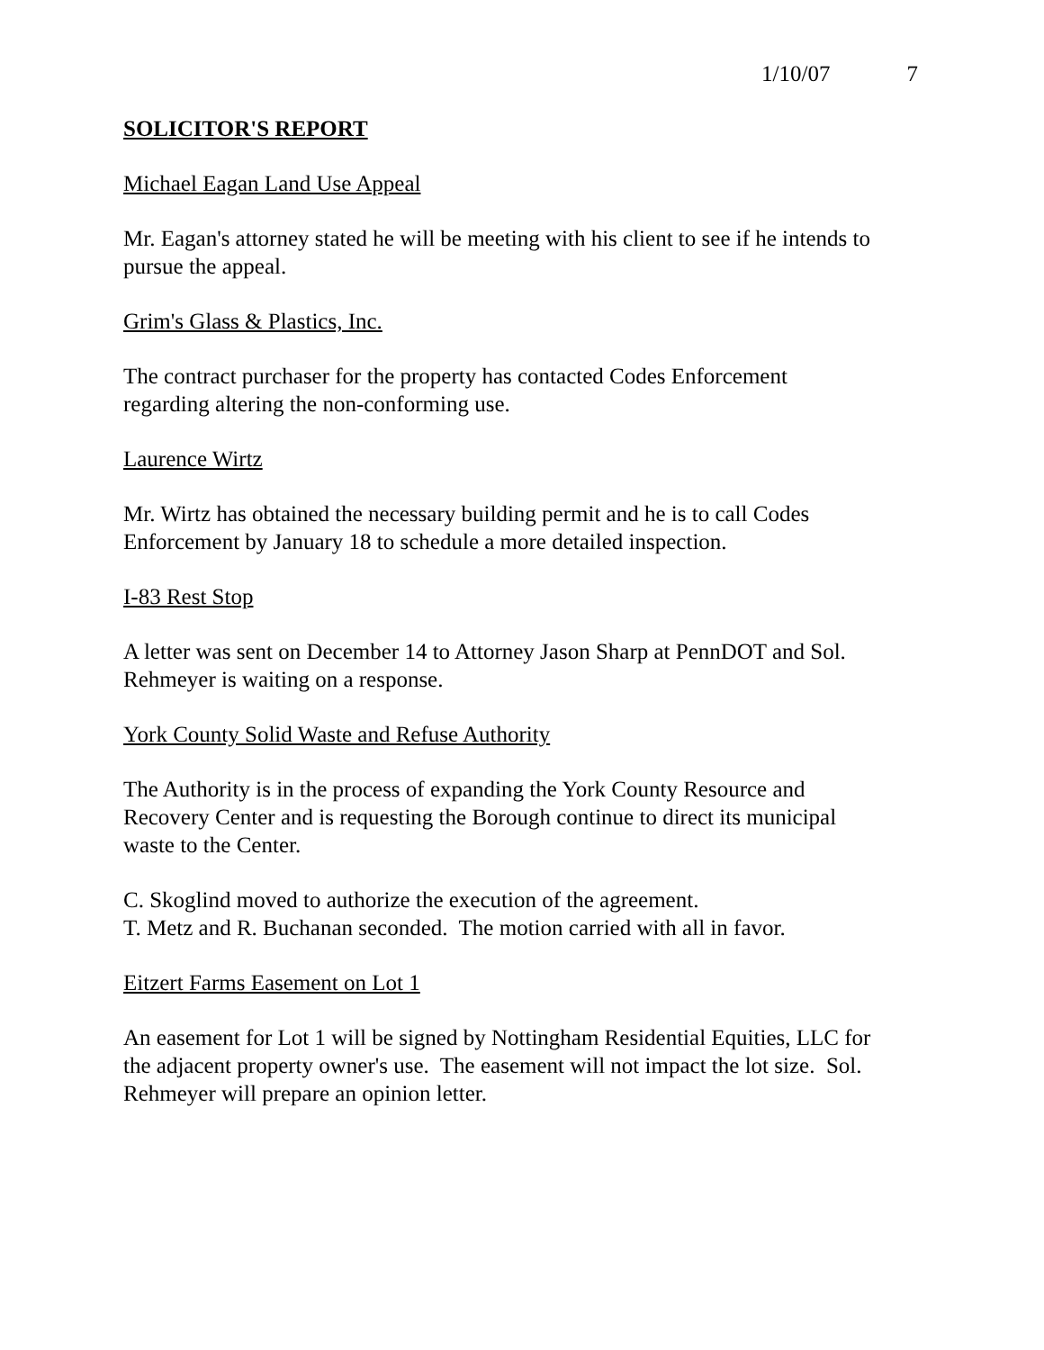1/10/07 7
SOLICITOR'S REPORT
Michael Eagan Land Use Appeal
Mr. Eagan's attorney stated he will be meeting with his client to see if he intends to pursue the appeal.
Grim's Glass & Plastics, Inc.
The contract purchaser for the property has contacted Codes Enforcement
regarding altering the non-conforming use.
Laurence Wirtz
Mr. Wirtz has obtained the necessary building permit and he is to call Codes
Enforcement by January 18 to schedule a more detailed inspection.
I-83 Rest Stop
A letter was sent on December 14 to Attorney Jason Sharp at PennDOT and Sol.
Rehmeyer is waiting on a response.
York County Solid Waste and Refuse Authority
The Authority is in the process of expanding the York County Resource and
Recovery Center and is requesting the Borough continue to direct its municipal
waste to the Center.
C. Skoglind moved to authorize the execution of the agreement.
T. Metz and R. Buchanan seconded. The motion carried with all in favor.
Eitzert Farms Easement on Lot 1
An easement for Lot 1 will be signed by Nottingham Residential Equities, LLC for
the adjacent property owner's use. The easement will not impact the lot size. Sol.
Rehmeyer will prepare an opinion letter.